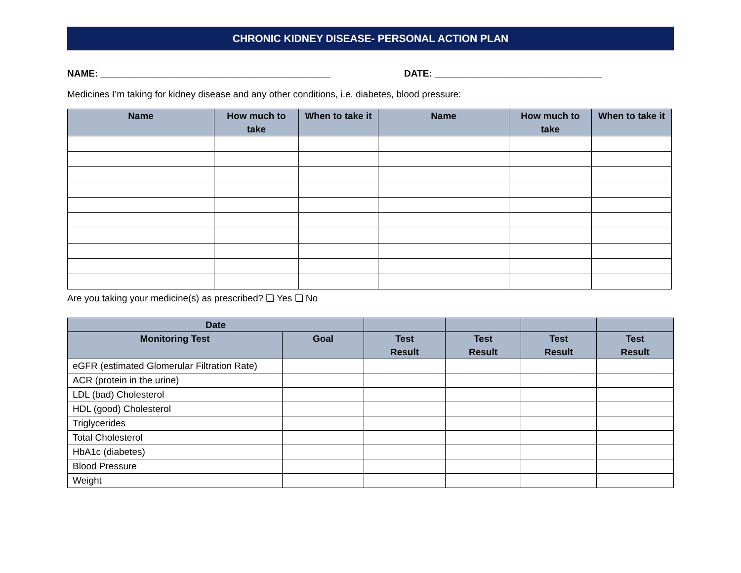CHRONIC KIDNEY DISEASE- PERSONAL ACTION PLAN
NAME: ____________________________________________ DATE: ________________________________
Medicines I’m taking for kidney disease and any other conditions, i.e. diabetes, blood pressure:
| Name | How much to take | When to take it | Name | How much to take | When to take it |
| --- | --- | --- | --- | --- | --- |
Are you taking your medicine(s) as prescribed? ❑ Yes ❑ No
| Date | | | | | |
| --- | --- | --- | --- | --- | --- |
| Monitoring Test | Goal | Test Result | Test Result | Test Result | Test Result |
| eGFR (estimated Glomerular Filtration Rate) | | | | | |
| ACR (protein in the urine) | | | | | |
| LDL (bad) Cholesterol | | | | | |
| HDL (good) Cholesterol | | | | | |
| Triglycerides | | | | | |
| Total Cholesterol | | | | | |
| HbA1c (diabetes) | | | | | |
| Blood Pressure | | | | | |
| Weight | | | | | |